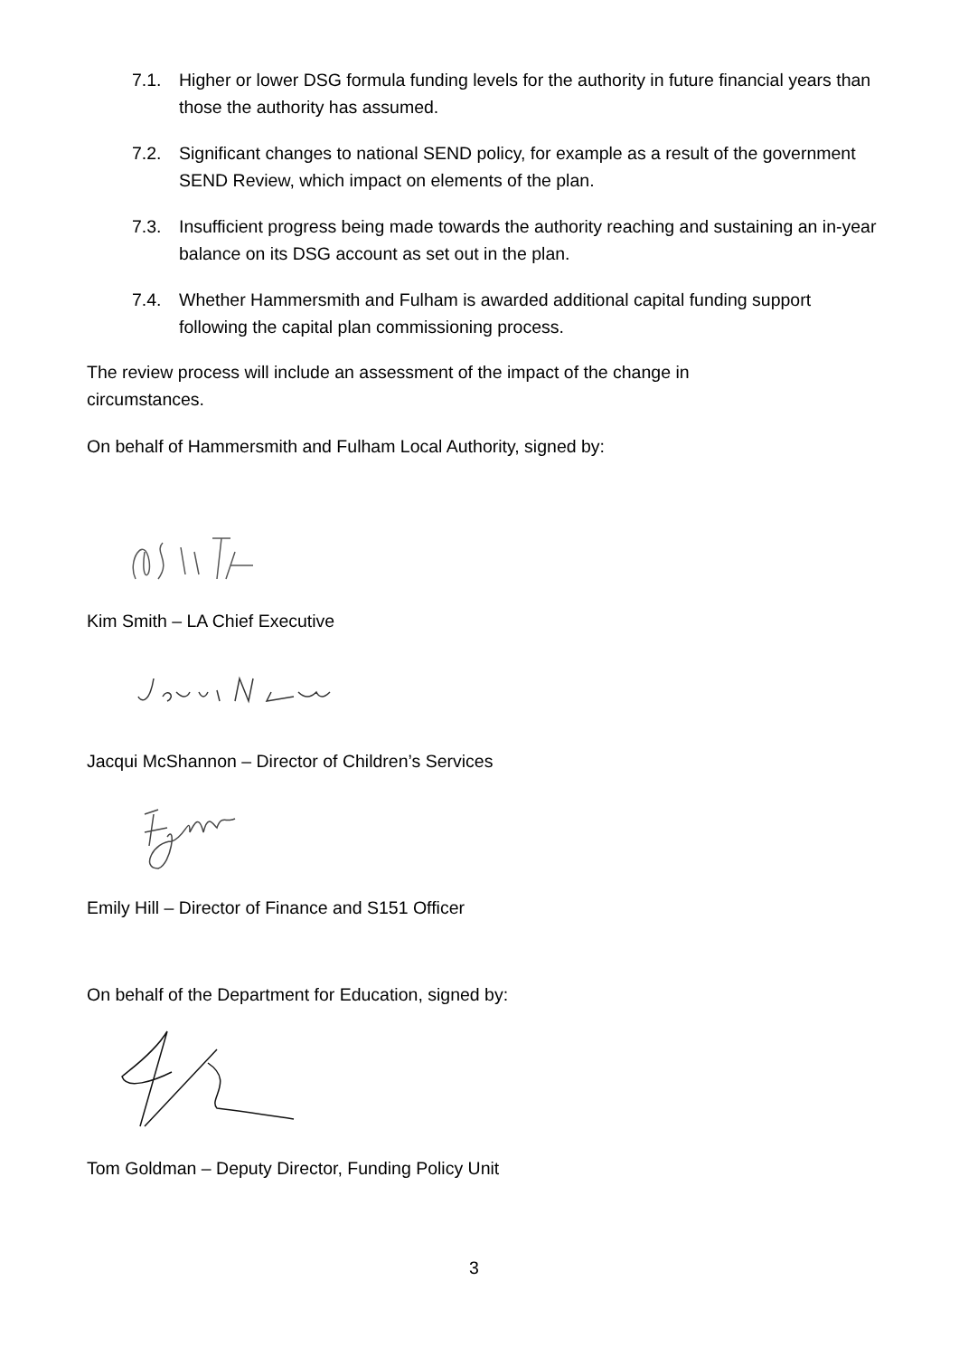7.1. Higher or lower DSG formula funding levels for the authority in future financial years than those the authority has assumed.
7.2. Significant changes to national SEND policy, for example as a result of the government SEND Review, which impact on elements of the plan.
7.3. Insufficient progress being made towards the authority reaching and sustaining an in-year balance on its DSG account as set out in the plan.
7.4. Whether Hammersmith and Fulham is awarded additional capital funding support following the capital plan commissioning process.
The review process will include an assessment of the impact of the change in circumstances.
On behalf of Hammersmith and Fulham Local Authority, signed by:
Kim Smith – LA Chief Executive
Jacqui McShannon – Director of Children’s Services
Emily Hill – Director of Finance and S151 Officer
On behalf of the Department for Education, signed by:
Tom Goldman – Deputy Director, Funding Policy Unit
3